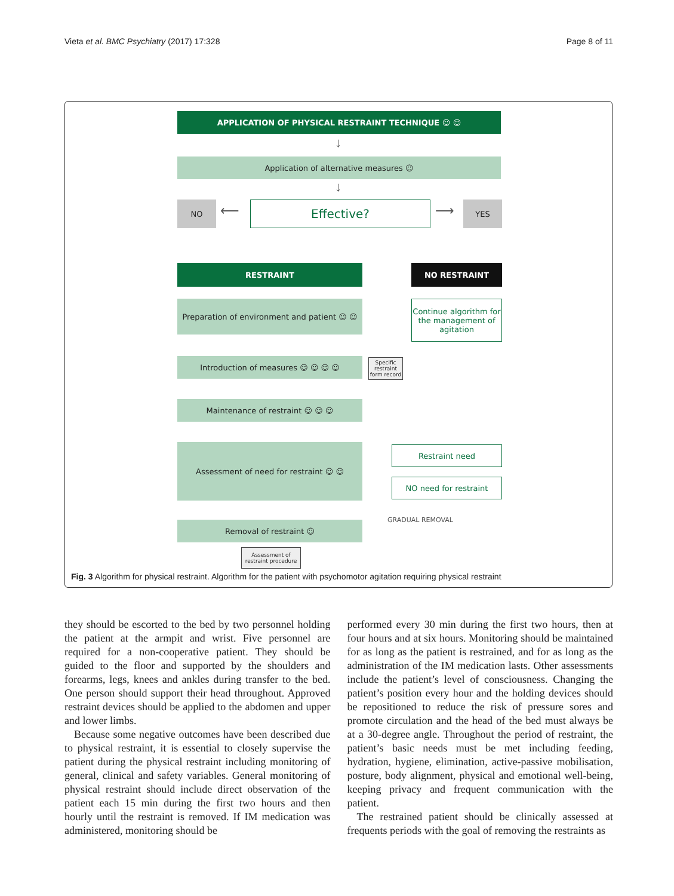Vieta et al. BMC Psychiatry (2017) 17:328 Page 8 of 11
APPLICATION OF PHYSICAL RESTRAINT TECHNIQUE ☺ ☺
↓
Application of alternative measures ☺
↓
NO ⟵ Effective? ⟶ YES
RESTRAINT NO RESTRAINT
Preparation of environment and patient ☺ ☺
Continue algorithm for the management of agitation
Introduction of measures ☺ ☺ ☺ ☺
Specific restraint form record
Maintenance of restraint ☺ ☺ ☺
Assessment of need for restraint ☺ ☺ Restraint need
NO need for restraint
GRADUAL REMOVAL
Removal of restraint ☺
Assessment of restraint procedure
Fig. 3 Algorithm for physical restraint. Algorithm for the patient with psychomotor agitation requiring physical restraint
they should be escorted to the bed by two personnel holding the patient at the armpit and wrist. Five personnel are required for a non-cooperative patient. They should be guided to the floor and supported by the shoulders and forearms, legs, knees and ankles during transfer to the bed. One person should support their head throughout. Approved restraint devices should be applied to the abdomen and upper and lower limbs.
Because some negative outcomes have been described due to physical restraint, it is essential to closely supervise the patient during the physical restraint including monitoring of general, clinical and safety variables. General monitoring of physical restraint should include direct observation of the patient each 15 min during the first two hours and then hourly until the restraint is removed. If IM medication was administered, monitoring should be
performed every 30 min during the first two hours, then at four hours and at six hours. Monitoring should be maintained for as long as the patient is restrained, and for as long as the administration of the IM medication lasts. Other assessments include the patient’s level of consciousness. Changing the patient’s position every hour and the holding devices should be repositioned to reduce the risk of pressure sores and promote circulation and the head of the bed must always be at a 30-degree angle. Throughout the period of restraint, the patient’s basic needs must be met including feeding, hydration, hygiene, elimination, active-passive mobilisation, posture, body alignment, physical and emotional well-being, keeping privacy and frequent communication with the patient.
The restrained patient should be clinically assessed at frequents periods with the goal of removing the restraints as